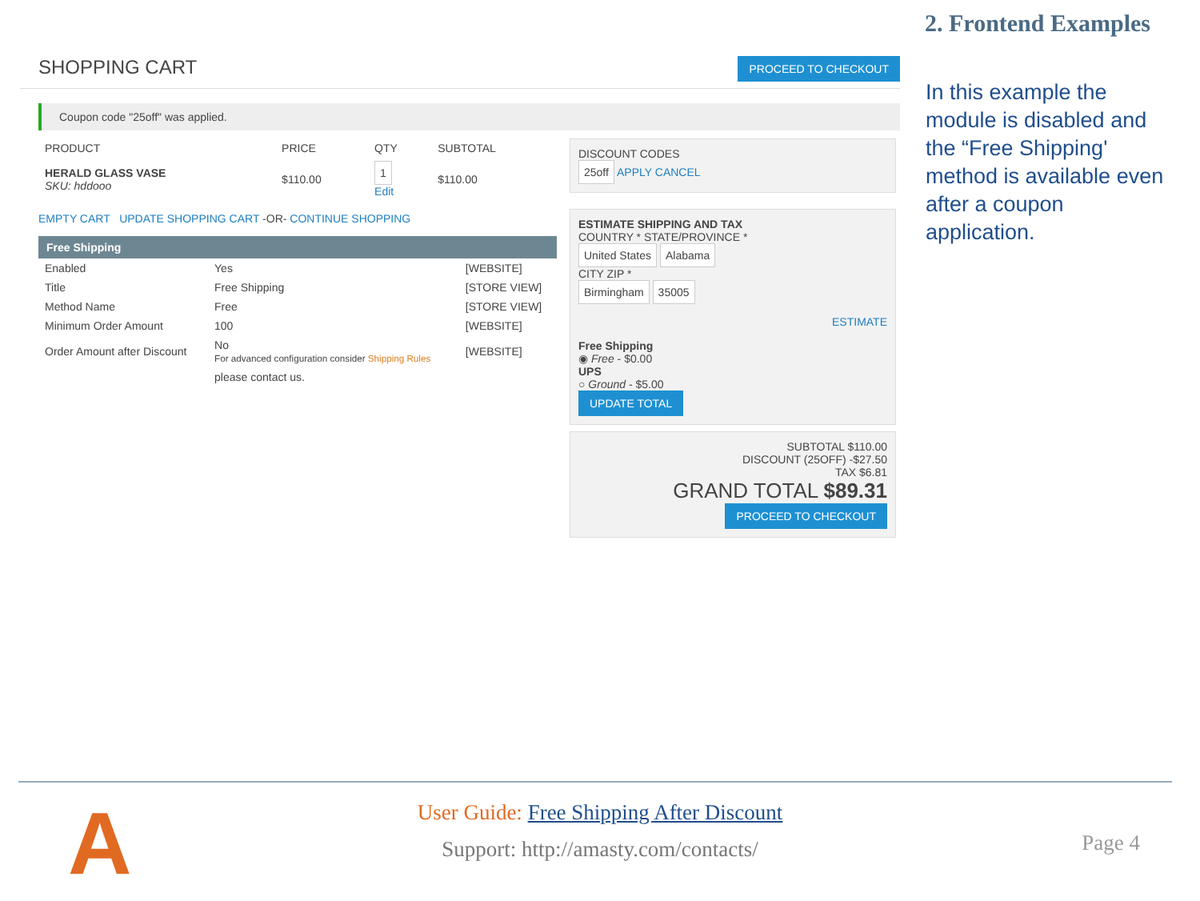2. Frontend Examples
SHOPPING CART PROCEED TO CHECKOUT
Coupon code "25off" was applied.
| PRODUCT | PRICE | QTY | SUBTOTAL |
| HERALD GLASS VASE SKU: hddooo | $110.00 | 1 Edit | $110.00 |
EMPTY CART UPDATE SHOPPING CART -OR- CONTINUE SHOPPING
Free Shipping
| Enabled | Yes | [WEBSITE] |
| Title | Free Shipping | [STORE VIEW] |
| Method Name | Free | [STORE VIEW] |
| Minimum Order Amount | 100 | [WEBSITE] |
| Order Amount after Discount | No For advanced configuration consider Shipping Rules | [WEBSITE] |
| | please contact us. | |
DISCOUNT CODES
25off APPLY CANCEL
ESTIMATE SHIPPING AND TAX
COUNTRY * STATE/PROVINCE *
United States Alabama
CITY ZIP *
Birmingham 35005
ESTIMATE
Free Shipping
◉ Free - $0.00
UPS
○ Ground - $5.00
UPDATE TOTAL
SUBTOTAL $110.00
DISCOUNT (25OFF) -$27.50
TAX $6.81
GRAND TOTAL $89.31
PROCEED TO CHECKOUT
In this example the module is disabled and the “Free Shipping' method is available even after a coupon application.
A
User Guide: Free Shipping After Discount
Support: http://amasty.com/contacts/
Page 4